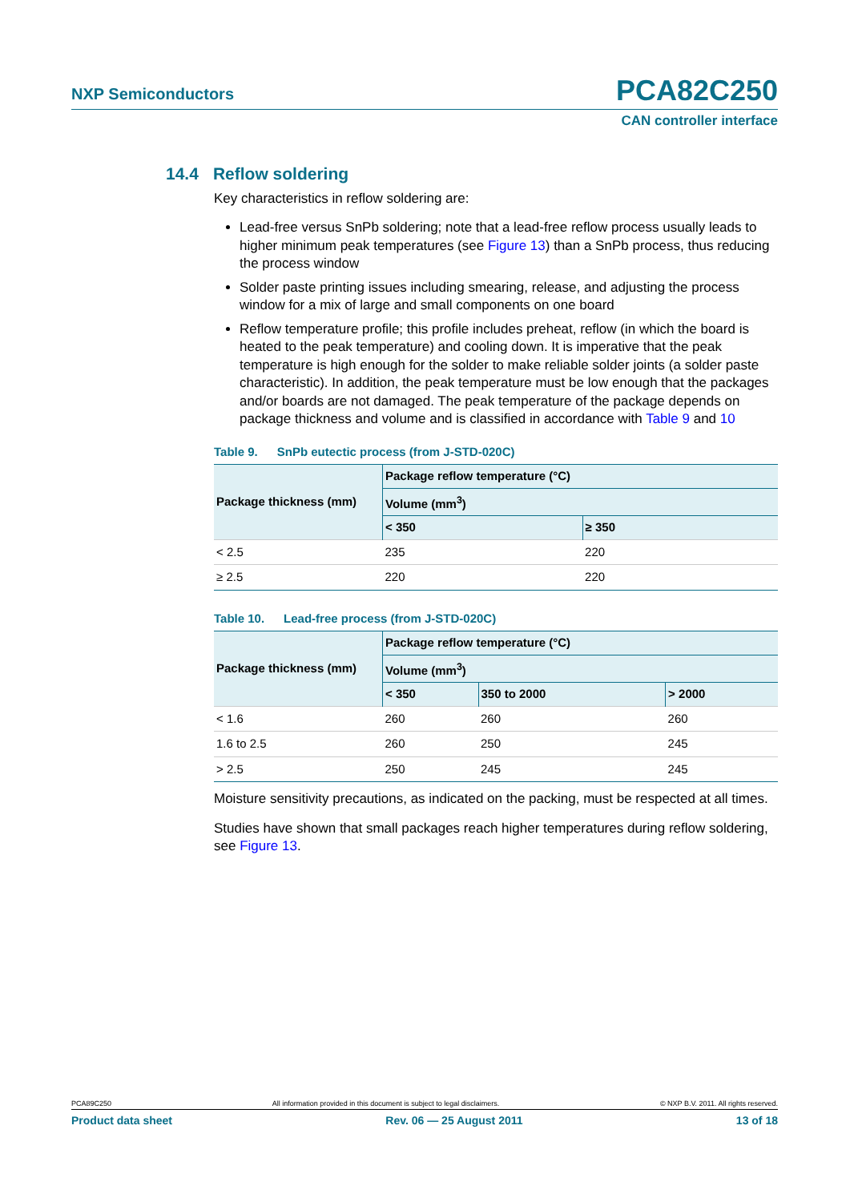NXP Semiconductors PCA82C250
CAN controller interface
14.4 Reflow soldering
Key characteristics in reflow soldering are:
Lead-free versus SnPb soldering; note that a lead-free reflow process usually leads to higher minimum peak temperatures (see Figure 13) than a SnPb process, thus reducing the process window
Solder paste printing issues including smearing, release, and adjusting the process window for a mix of large and small components on one board
Reflow temperature profile; this profile includes preheat, reflow (in which the board is heated to the peak temperature) and cooling down. It is imperative that the peak temperature is high enough for the solder to make reliable solder joints (a solder paste characteristic). In addition, the peak temperature must be low enough that the packages and/or boards are not damaged. The peak temperature of the package depends on package thickness and volume and is classified in accordance with Table 9 and 10
Table 9. SnPb eutectic process (from J-STD-020C)
| Package thickness (mm) | Package reflow temperature (°C) | |
| --- | --- | --- |
| | Volume (mm<sup>3</sup>) | |
| | < 350 | ≥ 350 |
| < 2.5 | 235 | 220 |
| ≥ 2.5 | 220 | 220 |
Table 10. Lead-free process (from J-STD-020C)
| Package thickness (mm) | Package reflow temperature (°C) | | |
| --- | --- | --- | --- |
| | Volume (mm<sup>3</sup>) | | |
| | < 350 | 350 to 2000 | > 2000 |
| < 1.6 | 260 | 260 | 260 |
| 1.6 to 2.5 | 260 | 250 | 245 |
| > 2.5 | 250 | 245 | 245 |
Moisture sensitivity precautions, as indicated on the packing, must be respected at all times.
Studies have shown that small packages reach higher temperatures during reflow soldering, see Figure 13.
PCA89C250 All information provided in this document is subject to legal disclaimers. © NXP B.V. 2011. All rights reserved.
Product data sheet Rev. 06 — 25 August 2011 13 of 18